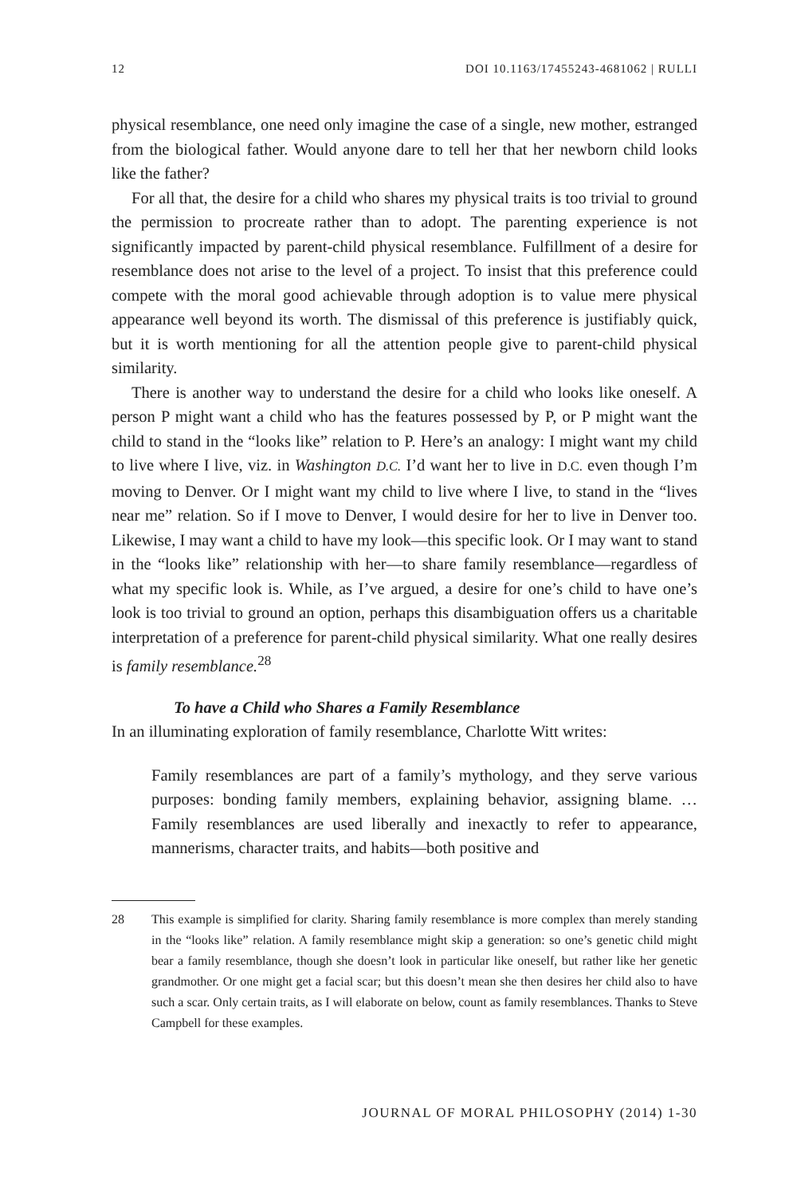12 DOI 10.1163/17455243-4681062 | RULLI
physical resemblance, one need only imagine the case of a single, new mother, estranged from the biological father. Would anyone dare to tell her that her newborn child looks like the father?
For all that, the desire for a child who shares my physical traits is too trivial to ground the permission to procreate rather than to adopt. The parenting experience is not significantly impacted by parent-child physical resemblance. Fulfillment of a desire for resemblance does not arise to the level of a project. To insist that this preference could compete with the moral good achievable through adoption is to value mere physical appearance well beyond its worth. The dismissal of this preference is justifiably quick, but it is worth mentioning for all the attention people give to parent-child physical similarity.
There is another way to understand the desire for a child who looks like oneself. A person P might want a child who has the features possessed by P, or P might want the child to stand in the “looks like” relation to P. Here’s an analogy: I might want my child to live where I live, viz. in Washington D.C. I’d want her to live in D.C. even though I’m moving to Denver. Or I might want my child to live where I live, to stand in the “lives near me” relation. So if I move to Denver, I would desire for her to live in Denver too. Likewise, I may want a child to have my look—this specific look. Or I may want to stand in the “looks like” relationship with her—to share family resemblance—regardless of what my specific look is. While, as I’ve argued, a desire for one’s child to have one’s look is too trivial to ground an option, perhaps this disambiguation offers us a charitable interpretation of a preference for parent-child physical similarity. What one really desires is family resemblance.<sup>28</sup>
To have a Child who Shares a Family Resemblance
In an illuminating exploration of family resemblance, Charlotte Witt writes:
Family resemblances are part of a family’s mythology, and they serve various purposes: bonding family members, explaining behavior, assigning blame. … Family resemblances are used liberally and inexactly to refer to appearance, mannerisms, character traits, and habits—both positive and
28
This example is simplified for clarity. Sharing family resemblance is more complex than merely standing in the “looks like” relation. A family resemblance might skip a generation: so one’s genetic child might bear a family resemblance, though she doesn’t look in particular like oneself, but rather like her genetic grandmother. Or one might get a facial scar; but this doesn’t mean she then desires her child also to have such a scar. Only certain traits, as I will elaborate on below, count as family resemblances. Thanks to Steve Campbell for these examples.
JOURNAL OF MORAL PHILOSOPHY (2014) 1-30